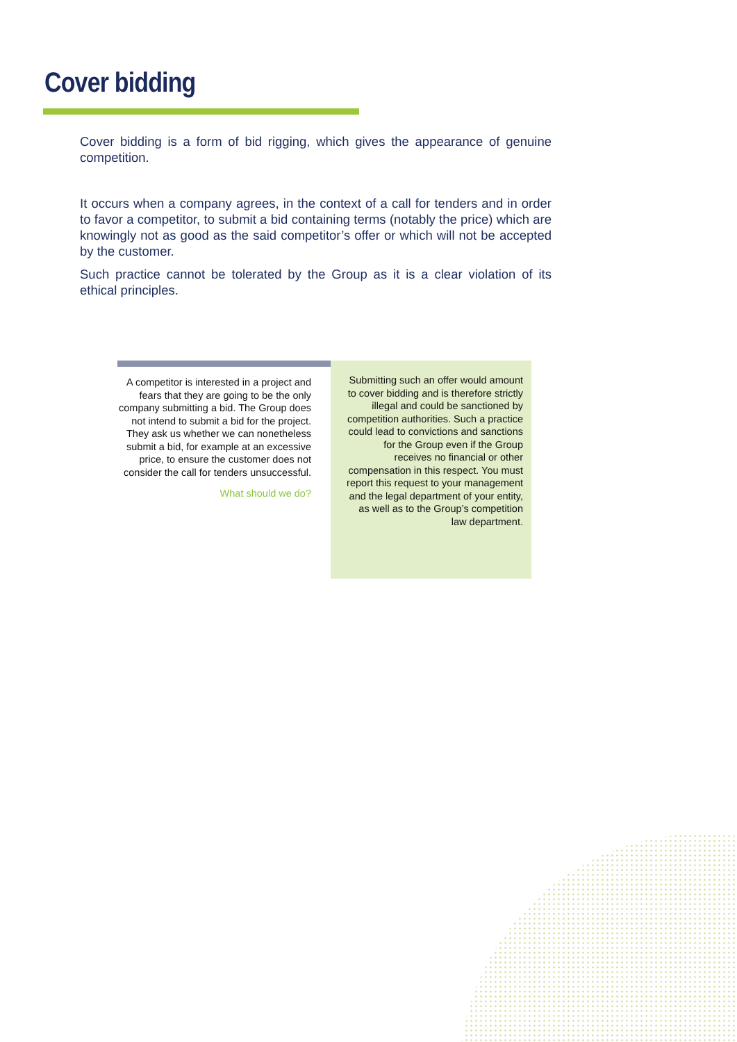Cover bidding
Cover bidding is a form of bid rigging, which gives the appearance of genuine competition.
It occurs when a company agrees, in the context of a call for tenders and in order to favor a competitor, to submit a bid containing terms (notably the price) which are knowingly not as good as the said competitor’s offer or which will not be accepted by the customer.
Such practice cannot be tolerated by the Group as it is a clear violation of its ethical principles.
A competitor is interested in a project and fears that they are going to be the only company submitting a bid. The Group does not intend to submit a bid for the project. They ask us whether we can nonetheless submit a bid, for example at an excessive price, to ensure the customer does not consider the call for tenders unsuccessful.
What should we do?
Submitting such an offer would amount to cover bidding and is therefore strictly illegal and could be sanctioned by competition authorities. Such a practice could lead to convictions and sanctions for the Group even if the Group receives no financial or other compensation in this respect. You must report this request to your management and the legal department of your entity, as well as to the Group’s competition law department.